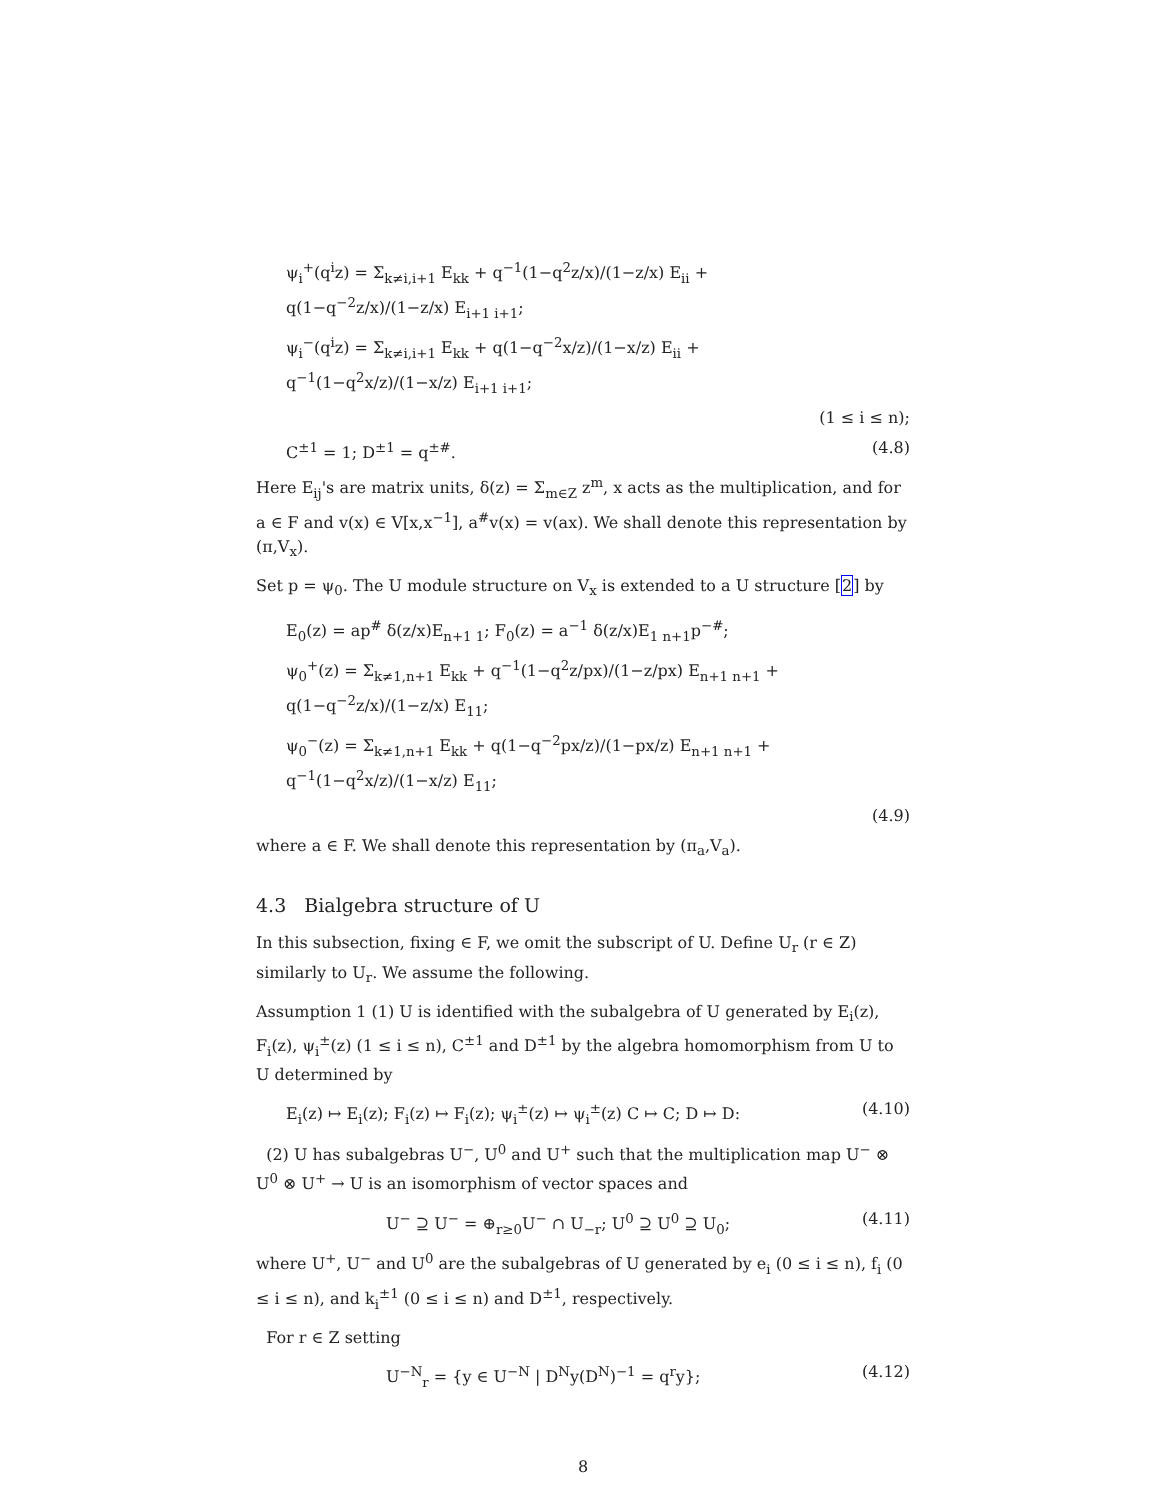ψ<sub>i</sub><sup>+</sup>(q<sup>i</sup>z) = Σ<sub>k≠i,i+1</sub> E<sub>kk</sub> + q<sup>−1</sup>(1−q<sup>2</sup>z/x)/(1−z/x) E<sub>ii</sub> + q(1−q<sup>−2</sup>z/x)/(1−z/x) E<sub>i+1 i+1</sub>;
ψ<sub>i</sub><sup>−</sup>(q<sup>i</sup>z) = Σ<sub>k≠i,i+1</sub> E<sub>kk</sub> + q(1−q<sup>−2</sup>x/z)/(1−x/z) E<sub>ii</sub> + q<sup>−1</sup>(1−q<sup>2</sup>x/z)/(1−x/z) E<sub>i+1 i+1</sub>;
(1 ≤ i ≤ n);
C<sup>±1</sup> = 1; D<sup>±1</sup> = q<sup>±#</sup>. (4.8)
Here E<sub>ij</sub>'s are matrix units, δ(z) = Σ<sub>m∈Z</sub> z<sup>m</sup>, x acts as the multiplication, and for a ∈ F and v(x) ∈ V[x,x<sup>−1</sup>], a<sup>#</sup>v(x) = v(ax). We shall denote this representation by (π,V<sub>x</sub>).
Set p = ψ<sub>0</sub>. The U module structure on V<sub>x</sub> is extended to a U structure [2] by
E<sub>0</sub>(z) = ap<sup>#</sup> δ(z/x)E<sub>n+1 1</sub>; F<sub>0</sub>(z) = a<sup>−1</sup> δ(z/x)E<sub>1 n+1</sub>p<sup>−#</sup>;
ψ<sub>0</sub><sup>+</sup>(z) = Σ<sub>k≠1,n+1</sub> E<sub>kk</sub> + q<sup>−1</sup>(1−q<sup>2</sup>z/px)/(1−z/px) E<sub>n+1 n+1</sub> + q(1−q<sup>−2</sup>z/x)/(1−z/x) E<sub>11</sub>;
ψ<sub>0</sub><sup>−</sup>(z) = Σ<sub>k≠1,n+1</sub> E<sub>kk</sub> + q(1−q<sup>−2</sup>px/z)/(1−px/z) E<sub>n+1 n+1</sub> + q<sup>−1</sup>(1−q<sup>2</sup>x/z)/(1−x/z) E<sub>11</sub>;
(4.9)
where a ∈ F. We shall denote this representation by (π<sub>a</sub>,V<sub>a</sub>).
4.3 Bialgebra structure of U
In this subsection, fixing ∈ F, we omit the subscript of U. Define U<sub>r</sub> (r ∈ Z) similarly to U<sub>r</sub>. We assume the following.
Assumption 1 (1) U is identified with the subalgebra of U generated by E<sub>i</sub>(z), F<sub>i</sub>(z), ψ<sub>i</sub><sup>±</sup>(z) (1 ≤ i ≤ n), C<sup>±1</sup> and D<sup>±1</sup> by the algebra homomorphism from U to U determined by
E<sub>i</sub>(z) ↦ E<sub>i</sub>(z); F<sub>i</sub>(z) ↦ F<sub>i</sub>(z); ψ<sub>i</sub><sup>±</sup>(z) ↦ ψ<sub>i</sub><sup>±</sup>(z) C ↦ C; D ↦ D: (4.10)
(2) U has subalgebras U<sup>−</sup>, U<sup>0</sup> and U<sup>+</sup> such that the multiplication map U<sup>−</sup> ⊗ U<sup>0</sup> ⊗ U<sup>+</sup> → U is an isomorphism of vector spaces and
U<sup>−</sup> ⊇ U<sup>−</sup> = ⊕<sub>r≥0</sub>U<sup>−</sup> ∩ U<sub>−r</sub>; U<sup>0</sup> ⊇ U<sup>0</sup> ⊇ U<sub>0</sub>; (4.11)
where U<sup>+</sup>, U<sup>−</sup> and U<sup>0</sup> are the subalgebras of U generated by e<sub>i</sub> (0 ≤ i ≤ n), f<sub>i</sub> (0 ≤ i ≤ n), and k<sub>i</sub><sup>±1</sup> (0 ≤ i ≤ n) and D<sup>±1</sup>, respectively.
For r ∈ Z setting
U<sup>−N</sup><sub>r</sub> = {y ∈ U<sup>−N</sup> | D<sup>N</sup>y(D<sup>N</sup>)<sup>−1</sup> = q<sup>r</sup>y}; (4.12)
8